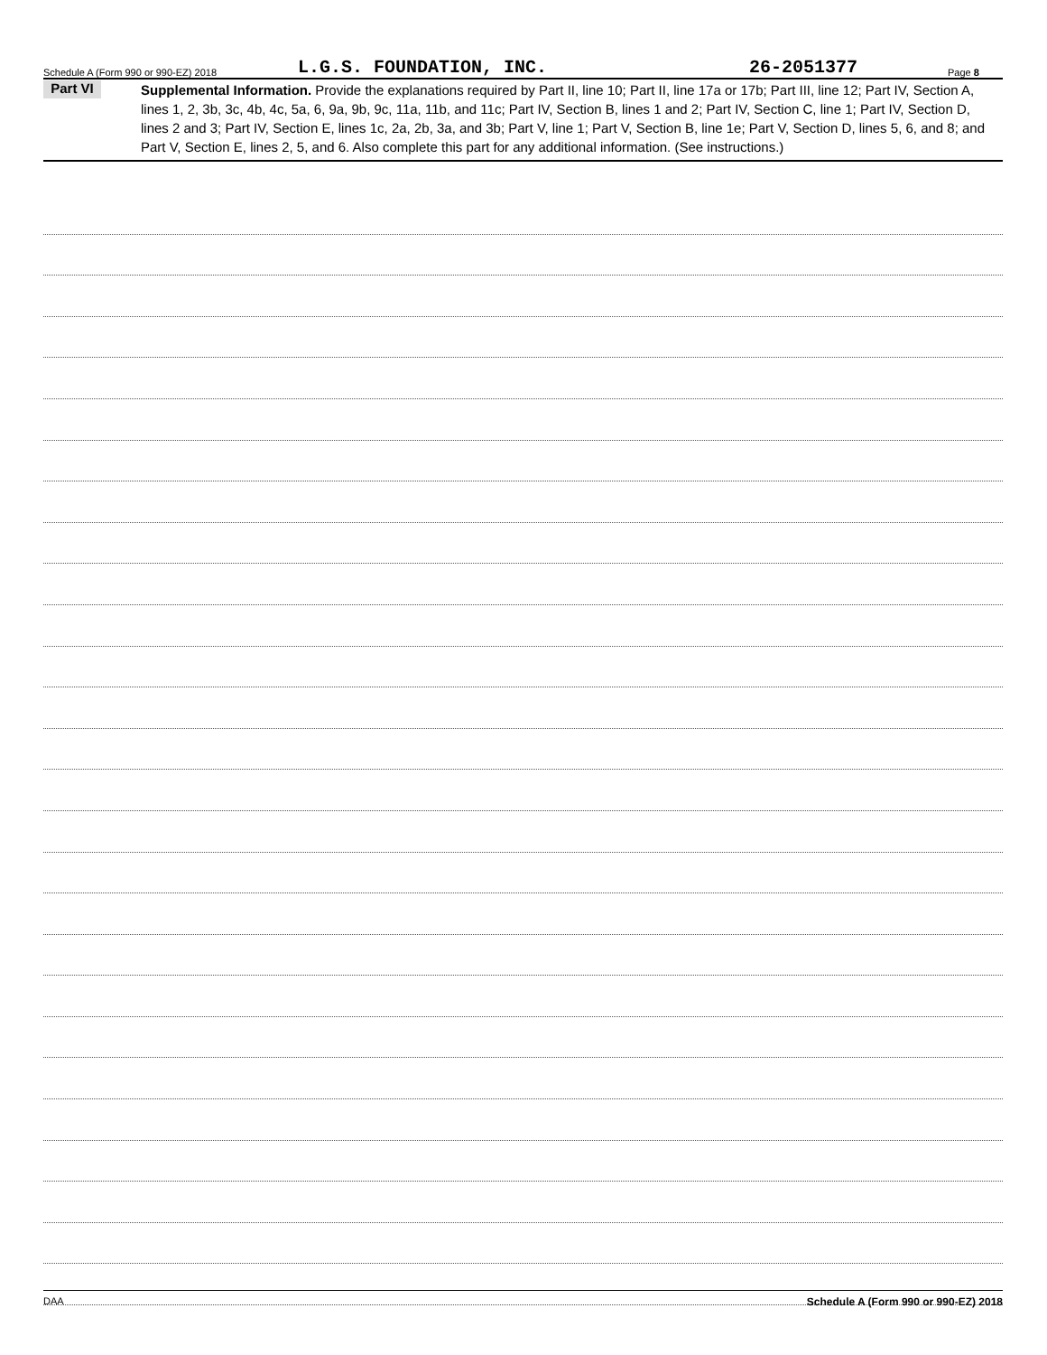Schedule A (Form 990 or 990-EZ) 2018 L.G.S. FOUNDATION, INC. 26-2051377 Page 8
Part VI
Supplemental Information. Provide the explanations required by Part II, line 10; Part II, line 17a or 17b; Part III, line 12; Part IV, Section A, lines 1, 2, 3b, 3c, 4b, 4c, 5a, 6, 9a, 9b, 9c, 11a, 11b, and 11c; Part IV, Section B, lines 1 and 2; Part IV, Section C, line 1; Part IV, Section D, lines 2 and 3; Part IV, Section E, lines 1c, 2a, 2b, 3a, and 3b; Part V, line 1; Part V, Section B, line 1e; Part V, Section D, lines 5, 6, and 8; and Part V, Section E, lines 2, 5, and 6. Also complete this part for any additional information. (See instructions.)
DAA Schedule A (Form 990 or 990-EZ) 2018